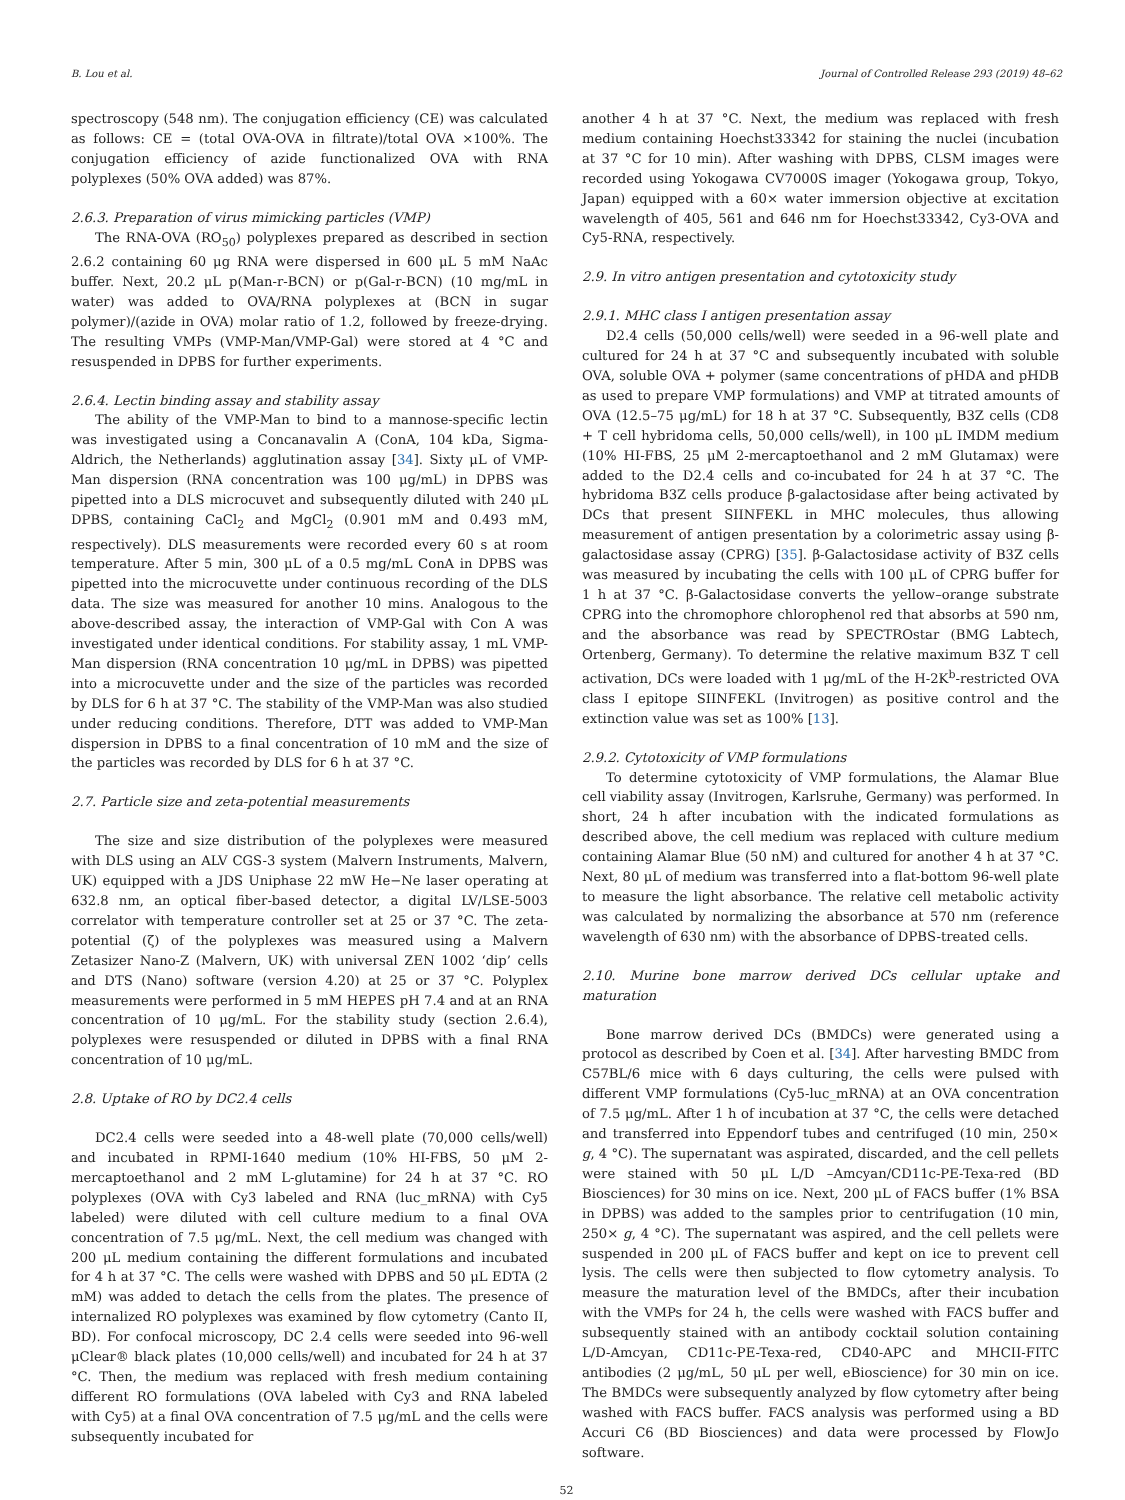B. Lou et al. Journal of Controlled Release 293 (2019) 48–62
spectroscopy (548 nm). The conjugation efficiency (CE) was calculated as follows: CE = (total OVA-OVA in filtrate)/total OVA ×100%. The conjugation efficiency of azide functionalized OVA with RNA polyplexes (50% OVA added) was 87%.
2.6.3. Preparation of virus mimicking particles (VMP)
The RNA-OVA (RO<sub>50</sub>) polyplexes prepared as described in section 2.6.2 containing 60 μg RNA were dispersed in 600 μL 5 mM NaAc buffer. Next, 20.2 μL p(Man-r-BCN) or p(Gal-r-BCN) (10 mg/mL in water) was added to OVA/RNA polyplexes at (BCN in sugar polymer)/(azide in OVA) molar ratio of 1.2, followed by freeze-drying. The resulting VMPs (VMP-Man/VMP-Gal) were stored at 4 °C and resuspended in DPBS for further experiments.
2.6.4. Lectin binding assay and stability assay
The ability of the VMP-Man to bind to a mannose-specific lectin was investigated using a Concanavalin A (ConA, 104 kDa, Sigma-Aldrich, the Netherlands) agglutination assay [34]. Sixty μL of VMP-Man dispersion (RNA concentration was 100 μg/mL) in DPBS was pipetted into a DLS microcuvet and subsequently diluted with 240 μL DPBS, containing CaCl<sub>2</sub> and MgCl<sub>2</sub> (0.901 mM and 0.493 mM, respectively). DLS measurements were recorded every 60 s at room temperature. After 5 min, 300 μL of a 0.5 mg/mL ConA in DPBS was pipetted into the microcuvette under continuous recording of the DLS data. The size was measured for another 10 mins. Analogous to the above-described assay, the interaction of VMP-Gal with Con A was investigated under identical conditions. For stability assay, 1 mL VMP-Man dispersion (RNA concentration 10 μg/mL in DPBS) was pipetted into a microcuvette under and the size of the particles was recorded by DLS for 6 h at 37 °C. The stability of the VMP-Man was also studied under reducing conditions. Therefore, DTT was added to VMP-Man dispersion in DPBS to a final concentration of 10 mM and the size of the particles was recorded by DLS for 6 h at 37 °C.
2.7. Particle size and zeta-potential measurements
The size and size distribution of the polyplexes were measured with DLS using an ALV CGS-3 system (Malvern Instruments, Malvern, UK) equipped with a JDS Uniphase 22 mW He−Ne laser operating at 632.8 nm, an optical fiber-based detector, a digital LV/LSE-5003 correlator with temperature controller set at 25 or 37 °C. The zeta-potential (ζ) of the polyplexes was measured using a Malvern Zetasizer Nano-Z (Malvern, UK) with universal ZEN 1002 ‘dip’ cells and DTS (Nano) software (version 4.20) at 25 or 37 °C. Polyplex measurements were performed in 5 mM HEPES pH 7.4 and at an RNA concentration of 10 μg/mL. For the stability study (section 2.6.4), polyplexes were resuspended or diluted in DPBS with a final RNA concentration of 10 μg/mL.
2.8. Uptake of RO by DC2.4 cells
DC2.4 cells were seeded into a 48-well plate (70,000 cells/well) and incubated in RPMI-1640 medium (10% HI-FBS, 50 μM 2-mercaptoethanol and 2 mM L-glutamine) for 24 h at 37 °C. RO polyplexes (OVA with Cy3 labeled and RNA (luc_mRNA) with Cy5 labeled) were diluted with cell culture medium to a final OVA concentration of 7.5 μg/mL. Next, the cell medium was changed with 200 μL medium containing the different formulations and incubated for 4 h at 37 °C. The cells were washed with DPBS and 50 μL EDTA (2 mM) was added to detach the cells from the plates. The presence of internalized RO polyplexes was examined by flow cytometry (Canto II, BD). For confocal microscopy, DC 2.4 cells were seeded into 96-well μClear® black plates (10,000 cells/well) and incubated for 24 h at 37 °C. Then, the medium was replaced with fresh medium containing different RO formulations (OVA labeled with Cy3 and RNA labeled with Cy5) at a final OVA concentration of 7.5 μg/mL and the cells were subsequently incubated for
another 4 h at 37 °C. Next, the medium was replaced with fresh medium containing Hoechst33342 for staining the nuclei (incubation at 37 °C for 10 min). After washing with DPBS, CLSM images were recorded using Yokogawa CV7000S imager (Yokogawa group, Tokyo, Japan) equipped with a 60× water immersion objective at excitation wavelength of 405, 561 and 646 nm for Hoechst33342, Cy3-OVA and Cy5-RNA, respectively.
2.9. In vitro antigen presentation and cytotoxicity study
2.9.1. MHC class I antigen presentation assay
D2.4 cells (50,000 cells/well) were seeded in a 96-well plate and cultured for 24 h at 37 °C and subsequently incubated with soluble OVA, soluble OVA + polymer (same concentrations of pHDA and pHDB as used to prepare VMP formulations) and VMP at titrated amounts of OVA (12.5–75 μg/mL) for 18 h at 37 °C. Subsequently, B3Z cells (CD8 + T cell hybridoma cells, 50,000 cells/well), in 100 μL IMDM medium (10% HI-FBS, 25 μM 2-mercaptoethanol and 2 mM Glutamax) were added to the D2.4 cells and co-incubated for 24 h at 37 °C. The hybridoma B3Z cells produce β-galactosidase after being activated by DCs that present SIINFEKL in MHC molecules, thus allowing measurement of antigen presentation by a colorimetric assay using β-galactosidase assay (CPRG) [35]. β-Galactosidase activity of B3Z cells was measured by incubating the cells with 100 μL of CPRG buffer for 1 h at 37 °C. β-Galactosidase converts the yellow–orange substrate CPRG into the chromophore chlorophenol red that absorbs at 590 nm, and the absorbance was read by SPECTROstar (BMG Labtech, Ortenberg, Germany). To determine the relative maximum B3Z T cell activation, DCs were loaded with 1 μg/mL of the H-2K<sup>b</sup>-restricted OVA class I epitope SIINFEKL (Invitrogen) as positive control and the extinction value was set as 100% [13].
2.9.2. Cytotoxicity of VMP formulations
To determine cytotoxicity of VMP formulations, the Alamar Blue cell viability assay (Invitrogen, Karlsruhe, Germany) was performed. In short, 24 h after incubation with the indicated formulations as described above, the cell medium was replaced with culture medium containing Alamar Blue (50 nM) and cultured for another 4 h at 37 °C. Next, 80 μL of medium was transferred into a flat-bottom 96-well plate to measure the light absorbance. The relative cell metabolic activity was calculated by normalizing the absorbance at 570 nm (reference wavelength of 630 nm) with the absorbance of DPBS-treated cells.
2.10. Murine bone marrow derived DCs cellular uptake and maturation
Bone marrow derived DCs (BMDCs) were generated using a protocol as described by Coen et al. [34]. After harvesting BMDC from C57BL/6 mice with 6 days culturing, the cells were pulsed with different VMP formulations (Cy5-luc_mRNA) at an OVA concentration of 7.5 μg/mL. After 1 h of incubation at 37 °C, the cells were detached and transferred into Eppendorf tubes and centrifuged (10 min, 250× g, 4 °C). The supernatant was aspirated, discarded, and the cell pellets were stained with 50 μL L/D –Amcyan/CD11c-PE-Texa-red (BD Biosciences) for 30 mins on ice. Next, 200 μL of FACS buffer (1% BSA in DPBS) was added to the samples prior to centrifugation (10 min, 250× g, 4 °C). The supernatant was aspired, and the cell pellets were suspended in 200 μL of FACS buffer and kept on ice to prevent cell lysis. The cells were then subjected to flow cytometry analysis. To measure the maturation level of the BMDCs, after their incubation with the VMPs for 24 h, the cells were washed with FACS buffer and subsequently stained with an antibody cocktail solution containing L/D-Amcyan, CD11c-PE-Texa-red, CD40-APC and MHCII-FITC antibodies (2 μg/mL, 50 μL per well, eBioscience) for 30 min on ice. The BMDCs were subsequently analyzed by flow cytometry after being washed with FACS buffer. FACS analysis was performed using a BD Accuri C6 (BD Biosciences) and data were processed by FlowJo software.
52